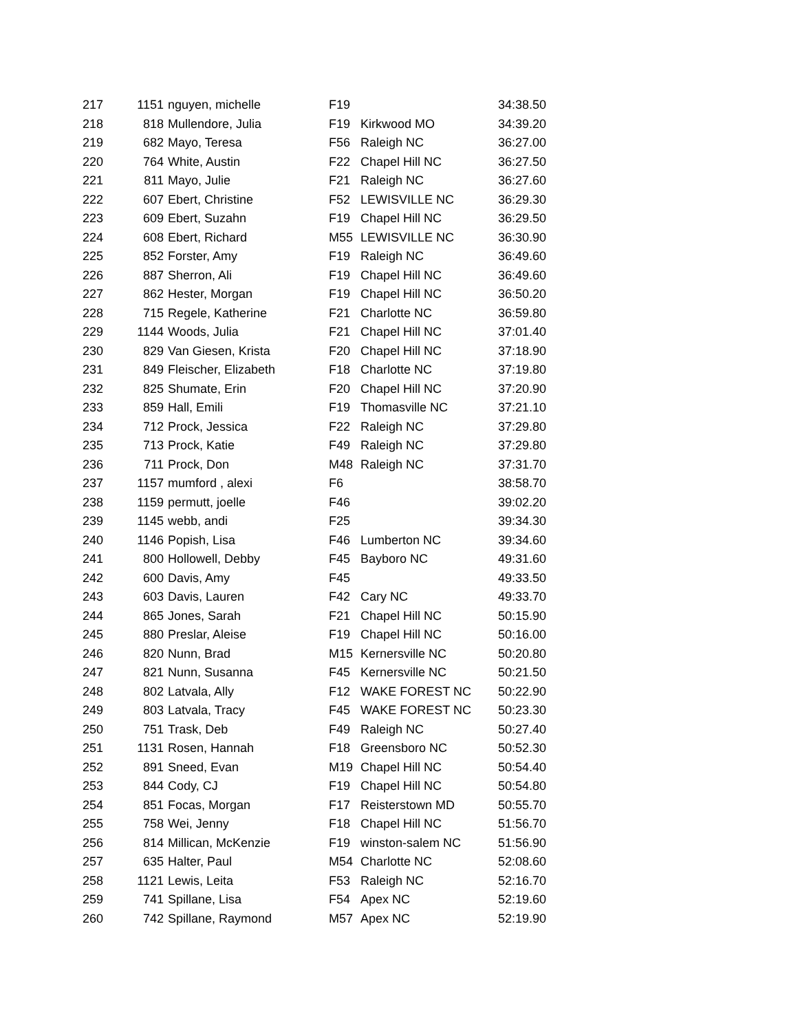| 217 | 1151 | nguyen, michelle | F19 | | 34:38.50 |
| 218 | 818 | Mullendore, Julia | F19 | Kirkwood MO | 34:39.20 |
| 219 | 682 | Mayo, Teresa | F56 | Raleigh NC | 36:27.00 |
| 220 | 764 | White, Austin | F22 | Chapel Hill NC | 36:27.50 |
| 221 | 811 | Mayo, Julie | F21 | Raleigh NC | 36:27.60 |
| 222 | 607 | Ebert, Christine | F52 | LEWISVILLE NC | 36:29.30 |
| 223 | 609 | Ebert, Suzahn | F19 | Chapel Hill NC | 36:29.50 |
| 224 | 608 | Ebert, Richard | M55 | LEWISVILLE NC | 36:30.90 |
| 225 | 852 | Forster, Amy | F19 | Raleigh NC | 36:49.60 |
| 226 | 887 | Sherron, Ali | F19 | Chapel Hill NC | 36:49.60 |
| 227 | 862 | Hester, Morgan | F19 | Chapel Hill NC | 36:50.20 |
| 228 | 715 | Regele, Katherine | F21 | Charlotte NC | 36:59.80 |
| 229 | 1144 | Woods, Julia | F21 | Chapel Hill NC | 37:01.40 |
| 230 | 829 | Van Giesen, Krista | F20 | Chapel Hill NC | 37:18.90 |
| 231 | 849 | Fleischer, Elizabeth | F18 | Charlotte NC | 37:19.80 |
| 232 | 825 | Shumate, Erin | F20 | Chapel Hill NC | 37:20.90 |
| 233 | 859 | Hall, Emili | F19 | Thomasville NC | 37:21.10 |
| 234 | 712 | Prock, Jessica | F22 | Raleigh NC | 37:29.80 |
| 235 | 713 | Prock, Katie | F49 | Raleigh NC | 37:29.80 |
| 236 | 711 | Prock, Don | M48 | Raleigh NC | 37:31.70 |
| 237 | 1157 | mumford , alexi | F6 | | 38:58.70 |
| 238 | 1159 | permutt, joelle | F46 | | 39:02.20 |
| 239 | 1145 | webb, andi | F25 | | 39:34.30 |
| 240 | 1146 | Popish, Lisa | F46 | Lumberton NC | 39:34.60 |
| 241 | 800 | Hollowell, Debby | F45 | Bayboro NC | 49:31.60 |
| 242 | 600 | Davis, Amy | F45 | | 49:33.50 |
| 243 | 603 | Davis, Lauren | F42 | Cary NC | 49:33.70 |
| 244 | 865 | Jones, Sarah | F21 | Chapel Hill NC | 50:15.90 |
| 245 | 880 | Preslar, Aleise | F19 | Chapel Hill NC | 50:16.00 |
| 246 | 820 | Nunn, Brad | M15 | Kernersville NC | 50:20.80 |
| 247 | 821 | Nunn, Susanna | F45 | Kernersville NC | 50:21.50 |
| 248 | 802 | Latvala, Ally | F12 | WAKE FOREST NC | 50:22.90 |
| 249 | 803 | Latvala, Tracy | F45 | WAKE FOREST NC | 50:23.30 |
| 250 | 751 | Trask, Deb | F49 | Raleigh NC | 50:27.40 |
| 251 | 1131 | Rosen, Hannah | F18 | Greensboro NC | 50:52.30 |
| 252 | 891 | Sneed, Evan | M19 | Chapel Hill NC | 50:54.40 |
| 253 | 844 | Cody, CJ | F19 | Chapel Hill NC | 50:54.80 |
| 254 | 851 | Focas, Morgan | F17 | Reisterstown MD | 50:55.70 |
| 255 | 758 | Wei, Jenny | F18 | Chapel Hill NC | 51:56.70 |
| 256 | 814 | Millican, McKenzie | F19 | winston-salem NC | 51:56.90 |
| 257 | 635 | Halter, Paul | M54 | Charlotte NC | 52:08.60 |
| 258 | 1121 | Lewis, Leita | F53 | Raleigh NC | 52:16.70 |
| 259 | 741 | Spillane, Lisa | F54 | Apex NC | 52:19.60 |
| 260 | 742 | Spillane, Raymond | M57 | Apex NC | 52:19.90 |